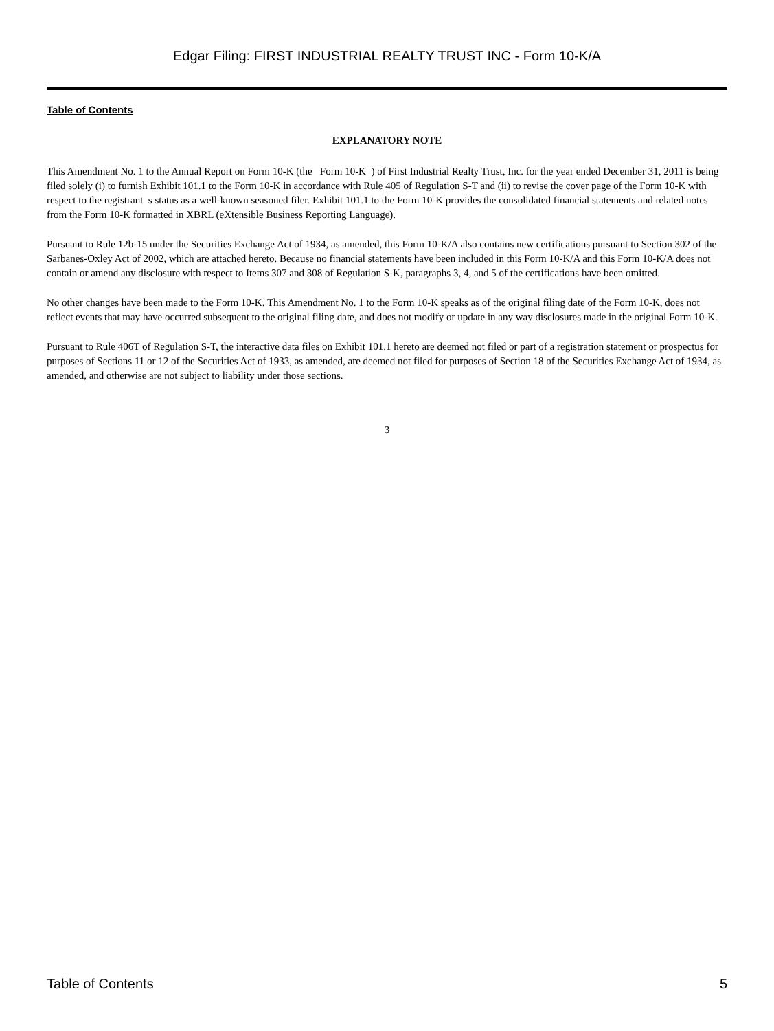Edgar Filing: FIRST INDUSTRIAL REALTY TRUST INC - Form 10-K/A
Table of Contents
EXPLANATORY NOTE
This Amendment No. 1 to the Annual Report on Form 10-K (the Form 10-K ) of First Industrial Realty Trust, Inc. for the year ended December 31, 2011 is being filed solely (i) to furnish Exhibit 101.1 to the Form 10-K in accordance with Rule 405 of Regulation S-T and (ii) to revise the cover page of the Form 10-K with respect to the registrant s status as a well-known seasoned filer. Exhibit 101.1 to the Form 10-K provides the consolidated financial statements and related notes from the Form 10-K formatted in XBRL (eXtensible Business Reporting Language).
Pursuant to Rule 12b-15 under the Securities Exchange Act of 1934, as amended, this Form 10-K/A also contains new certifications pursuant to Section 302 of the Sarbanes-Oxley Act of 2002, which are attached hereto. Because no financial statements have been included in this Form 10-K/A and this Form 10-K/A does not contain or amend any disclosure with respect to Items 307 and 308 of Regulation S-K, paragraphs 3, 4, and 5 of the certifications have been omitted.
No other changes have been made to the Form 10-K. This Amendment No. 1 to the Form 10-K speaks as of the original filing date of the Form 10-K, does not reflect events that may have occurred subsequent to the original filing date, and does not modify or update in any way disclosures made in the original Form 10-K.
Pursuant to Rule 406T of Regulation S-T, the interactive data files on Exhibit 101.1 hereto are deemed not filed or part of a registration statement or prospectus for purposes of Sections 11 or 12 of the Securities Act of 1933, as amended, are deemed not filed for purposes of Section 18 of the Securities Exchange Act of 1934, as amended, and otherwise are not subject to liability under those sections.
3
Table of Contents 5